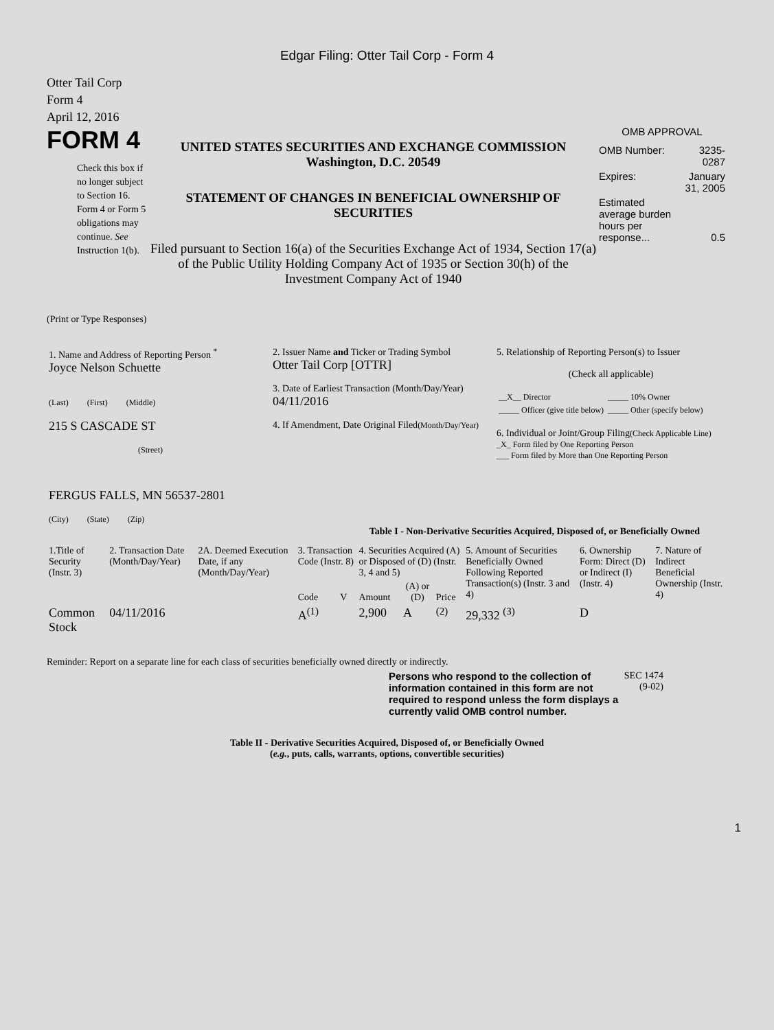Edgar Filing: Otter Tail Corp - Form 4
Otter Tail Corp
Form 4
April 12, 2016
FORM 4
Check this box if no longer subject to Section 16. Form 4 or Form 5 obligations may continue. See Instruction 1(b).
UNITED STATES SECURITIES AND EXCHANGE COMMISSION
Washington, D.C. 20549
STATEMENT OF CHANGES IN BENEFICIAL OWNERSHIP OF SECURITIES
Filed pursuant to Section 16(a) of the Securities Exchange Act of 1934, Section 17(a) of the Public Utility Holding Company Act of 1935 or Section 30(h) of the Investment Company Act of 1940
OMB APPROVAL
| OMB Number: | 3235-0287 |
| Expires: | January 31, 2005 |
| Estimated average burden hours per response... | 0.5 |
(Print or Type Responses)
| 1. Name and Address of Reporting Person <sup>*</sup> Joyce Nelson Schuette (Last) (First) (Middle) 215 S CASCADE ST (Street) FERGUS FALLS, MN 56537-2801 (City) (State) (Zip) | 2. Issuer Name and Ticker or Trading Symbol Otter Tail Corp [OTTR] 3. Date of Earliest Transaction (Month/Day/Year) 04/11/2016 4. If Amendment, Date Original Filed (Month/Day/Year) | 5. Relationship of Reporting Person(s) to Issuer (Check all applicable) / __X__ Director / _____ 10% Owner / / _____ Officer (give title below) / _____ Other (specify below) / 6. Individual or Joint/Group Filing (Check Applicable Line) _X_ Form filed by One Reporting Person ___ Form filed by More than One Reporting Person |
Table I - Non-Derivative Securities Acquired, Disposed of, or Beneficially Owned
| 1.Title of Security (Instr. 3) | 2. Transaction Date (Month/Day/Year) | 2A. Deemed Execution Date, if any (Month/Day/Year) | 3. Transaction Code (Instr. 8) | | 4. Securities Acquired (A) or Disposed of (D) (Instr. 3, 4 and 5) | | | 5. Amount of Securities Beneficially Owned Following Reported Transaction(s) (Instr. 3 and 4) | 6. Ownership Form: Direct (D) or Indirect (I) (Instr. 4) | 7. Nature of Indirect Beneficial Ownership (Instr. 4) |
| --- | --- | --- | --- | --- | --- | --- | --- | --- | --- | --- |
| | | | Code | V | Amount | (A) or (D) | Price | | | |
| Common Stock | 04/11/2016 | | A<sup>(1)</sup> | | 2,900 | A | <sup>(2)</sup> | 29,332 <sup>(3)</sup> | D | |
Reminder: Report on a separate line for each class of securities beneficially owned directly or indirectly.
Persons who respond to the collection of information contained in this form are not required to respond unless the form displays a currently valid OMB control number.
SEC 1474 (9-02)
Table II - Derivative Securities Acquired, Disposed of, or Beneficially Owned
(e.g., puts, calls, warrants, options, convertible securities)
1